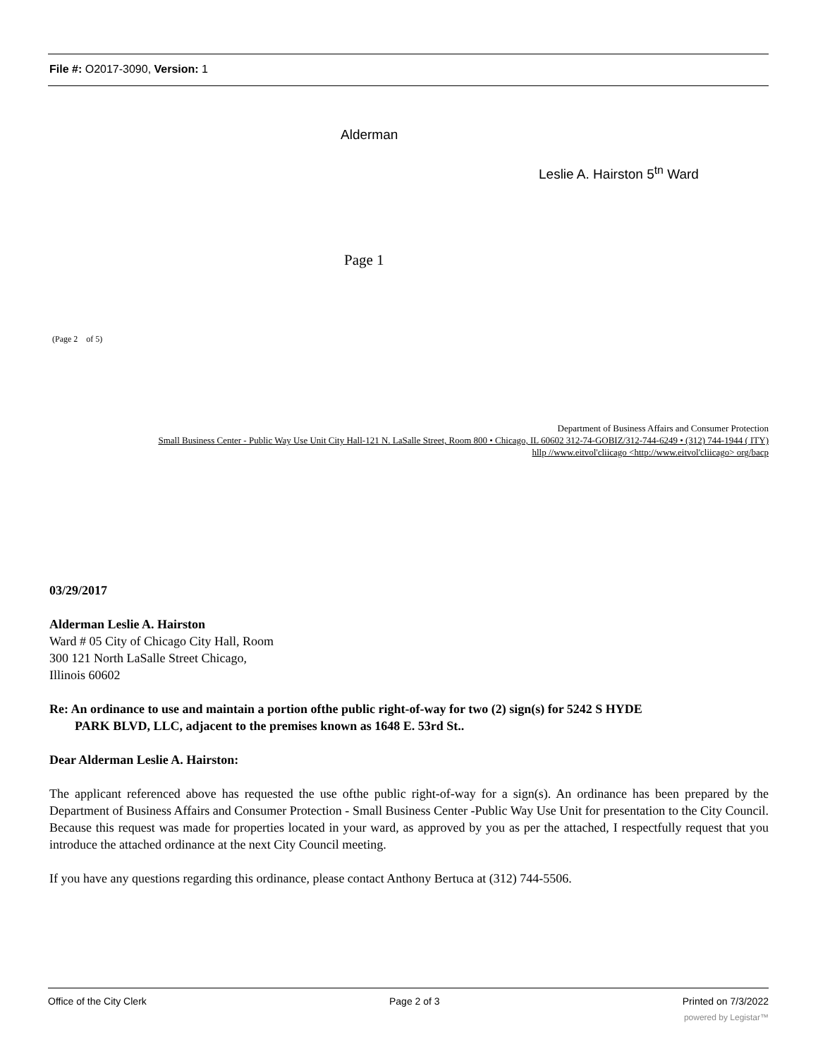File #: O2017-3090, Version: 1
Alderman
Leslie A. Hairston 5<sup>tn</sup> Ward
Page 1
(Page 2 of 5)
Department of Business Affairs and Consumer Protection
Small Business Center - Public Way Use Unit City Hall-121 N. LaSalle Street, Room 800 • Chicago, IL 60602 312-74-GOBIZ/312-744-6249 • (312) 744-1944 ( ITY)
hllp //www.eitvol'cliicago <http://www.eitvol'cliicago> org/bacp
03/29/2017
Alderman Leslie A. Hairston
Ward # 05 City of Chicago City Hall, Room
300 121 North LaSalle Street Chicago,
Illinois 60602
Re: An ordinance to use and maintain a portion ofthe public right-of-way for two (2) sign(s) for 5242 S HYDE
PARK BLVD, LLC, adjacent to the premises known as 1648 E. 53rd St..
Dear Alderman Leslie A. Hairston:
The applicant referenced above has requested the use ofthe public right-of-way for a sign(s). An ordinance has been prepared by the Department of Business Affairs and Consumer Protection - Small Business Center -Public Way Use Unit for presentation to the City Council. Because this request was made for properties located in your ward, as approved by you as per the attached, I respectfully request that you introduce the attached ordinance at the next City Council meeting.
If you have any questions regarding this ordinance, please contact Anthony Bertuca at (312) 744-5506.
Office of the City Clerk Page 2 of 3 Printed on 7/3/2022
powered by Legistar™